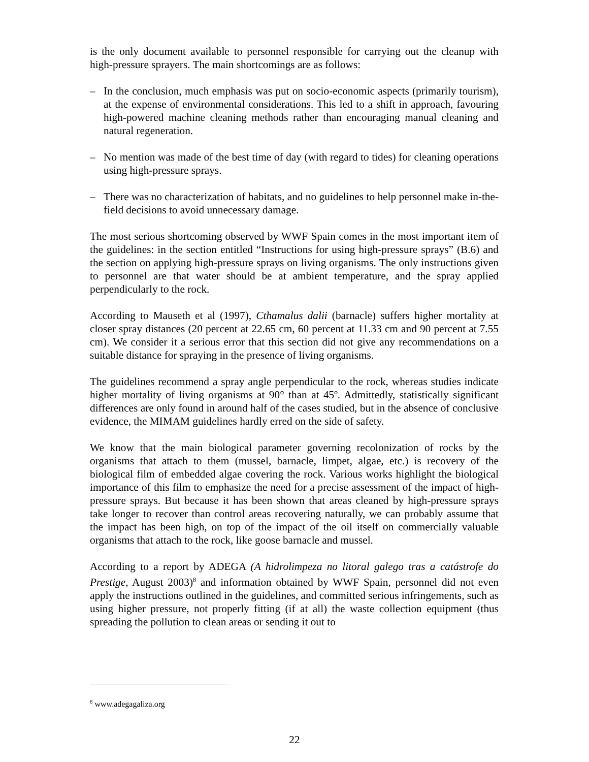is the only document available to personnel responsible for carrying out the cleanup with high-pressure sprayers. The main shortcomings are as follows:
– In the conclusion, much emphasis was put on socio-economic aspects (primarily tourism), at the expense of environmental considerations. This led to a shift in approach, favouring high-powered machine cleaning methods rather than encouraging manual cleaning and natural regeneration.
– No mention was made of the best time of day (with regard to tides) for cleaning operations using high-pressure sprays.
– There was no characterization of habitats, and no guidelines to help personnel make in-the-field decisions to avoid unnecessary damage.
The most serious shortcoming observed by WWF Spain comes in the most important item of the guidelines: in the section entitled “Instructions for using high-pressure sprays” (B.6) and the section on applying high-pressure sprays on living organisms. The only instructions given to personnel are that water should be at ambient temperature, and the spray applied perpendicularly to the rock.
According to Mauseth et al (1997), Cthamalus dalii (barnacle) suffers higher mortality at closer spray distances (20 percent at 22.65 cm, 60 percent at 11.33 cm and 90 percent at 7.55 cm). We consider it a serious error that this section did not give any recommendations on a suitable distance for spraying in the presence of living organisms.
The guidelines recommend a spray angle perpendicular to the rock, whereas studies indicate higher mortality of living organisms at 90° than at 45º. Admittedly, statistically significant differences are only found in around half of the cases studied, but in the absence of conclusive evidence, the MIMAM guidelines hardly erred on the side of safety.
We know that the main biological parameter governing recolonization of rocks by the organisms that attach to them (mussel, barnacle, limpet, algae, etc.) is recovery of the biological film of embedded algae covering the rock. Various works highlight the biological importance of this film to emphasize the need for a precise assessment of the impact of high-pressure sprays. But because it has been shown that areas cleaned by high-pressure sprays take longer to recover than control areas recovering naturally, we can probably assume that the impact has been high, on top of the impact of the oil itself on commercially valuable organisms that attach to the rock, like goose barnacle and mussel.
According to a report by ADEGA (A hidrolimpeza no litoral galego tras a catástrofe do Prestige, August 2003)<sup>8</sup> and information obtained by WWF Spain, personnel did not even apply the instructions outlined in the guidelines, and committed serious infringements, such as using higher pressure, not properly fitting (if at all) the waste collection equipment (thus spreading the pollution to clean areas or sending it out to
<sup>8</sup> www.adegagaliza.org
22